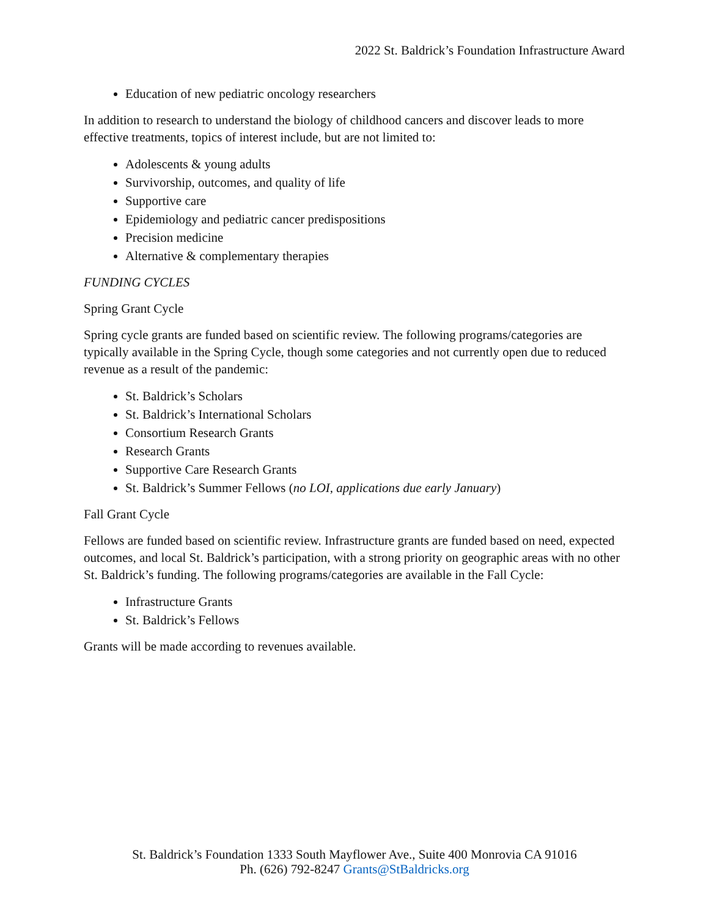2022 St. Baldrick’s Foundation Infrastructure Award
Education of new pediatric oncology researchers
In addition to research to understand the biology of childhood cancers and discover leads to more effective treatments, topics of interest include, but are not limited to:
Adolescents & young adults
Survivorship, outcomes, and quality of life
Supportive care
Epidemiology and pediatric cancer predispositions
Precision medicine
Alternative & complementary therapies
FUNDING CYCLES
Spring Grant Cycle
Spring cycle grants are funded based on scientific review. The following programs/categories are typically available in the Spring Cycle, though some categories and not currently open due to reduced revenue as a result of the pandemic:
St. Baldrick’s Scholars
St. Baldrick’s International Scholars
Consortium Research Grants
Research Grants
Supportive Care Research Grants
St. Baldrick’s Summer Fellows (no LOI, applications due early January)
Fall Grant Cycle
Fellows are funded based on scientific review. Infrastructure grants are funded based on need, expected outcomes, and local St. Baldrick’s participation, with a strong priority on geographic areas with no other St. Baldrick’s funding. The following programs/categories are available in the Fall Cycle:
Infrastructure Grants
St. Baldrick’s Fellows
Grants will be made according to revenues available.
St. Baldrick’s Foundation 1333 South Mayflower Ave., Suite 400 Monrovia CA 91016
Ph. (626) 792-8247 Grants@StBaldricks.org